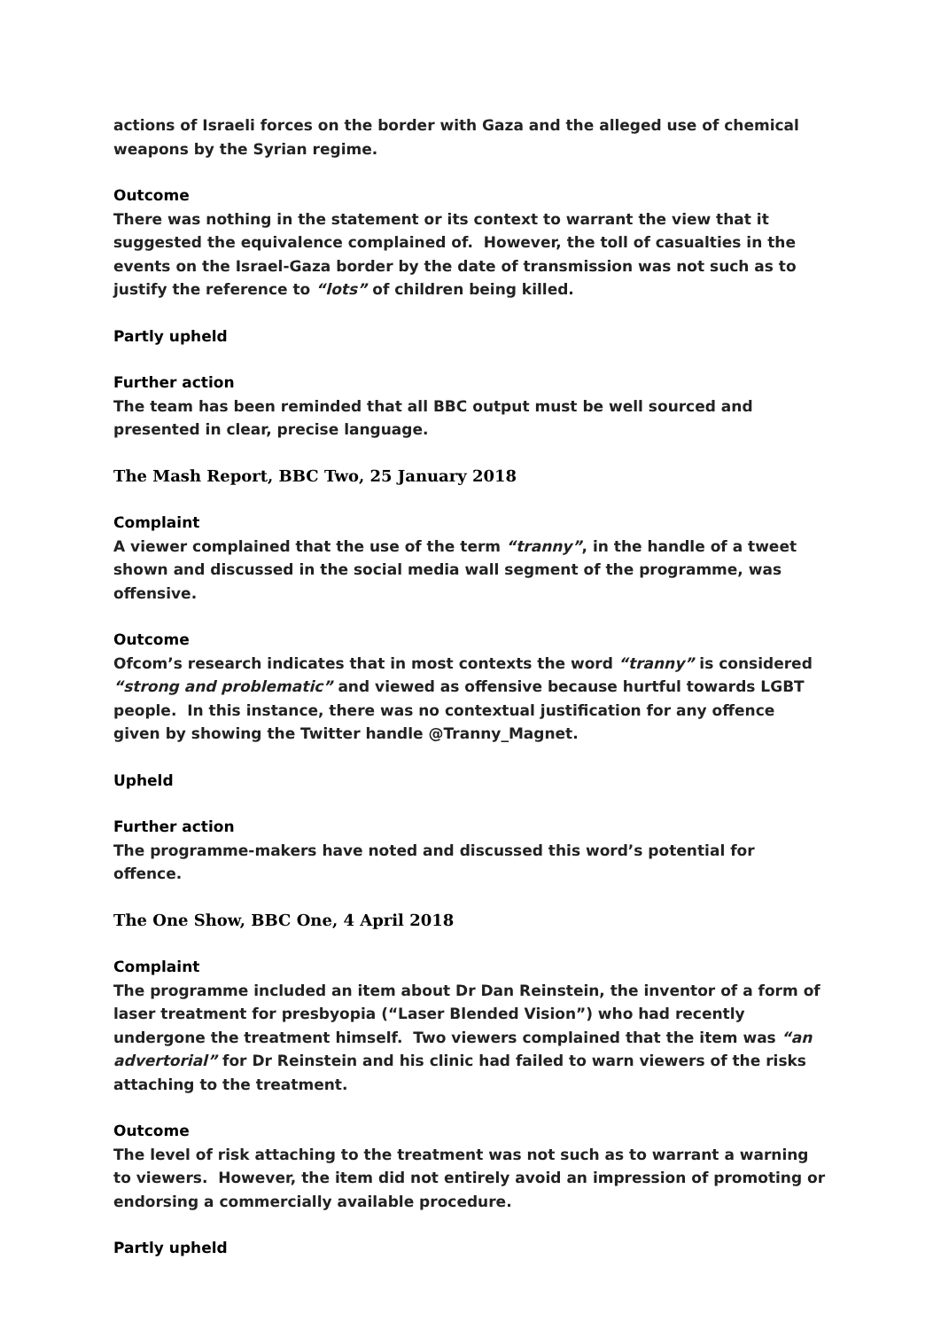actions of Israeli forces on the border with Gaza and the alleged use of chemical weapons by the Syrian regime.
Outcome
There was nothing in the statement or its context to warrant the view that it suggested the equivalence complained of. However, the toll of casualties in the events on the Israel-Gaza border by the date of transmission was not such as to justify the reference to “lots” of children being killed.
Partly upheld
Further action
The team has been reminded that all BBC output must be well sourced and presented in clear, precise language.
The Mash Report, BBC Two, 25 January 2018
Complaint
A viewer complained that the use of the term “tranny”, in the handle of a tweet shown and discussed in the social media wall segment of the programme, was offensive.
Outcome
Ofcom’s research indicates that in most contexts the word “tranny” is considered “strong and problematic” and viewed as offensive because hurtful towards LGBT people. In this instance, there was no contextual justification for any offence given by showing the Twitter handle @Tranny_Magnet.
Upheld
Further action
The programme-makers have noted and discussed this word’s potential for offence.
The One Show, BBC One, 4 April 2018
Complaint
The programme included an item about Dr Dan Reinstein, the inventor of a form of laser treatment for presbyopia (“Laser Blended Vision”) who had recently undergone the treatment himself. Two viewers complained that the item was “an advertorial” for Dr Reinstein and his clinic had failed to warn viewers of the risks attaching to the treatment.
Outcome
The level of risk attaching to the treatment was not such as to warrant a warning to viewers. However, the item did not entirely avoid an impression of promoting or endorsing a commercially available procedure.
Partly upheld